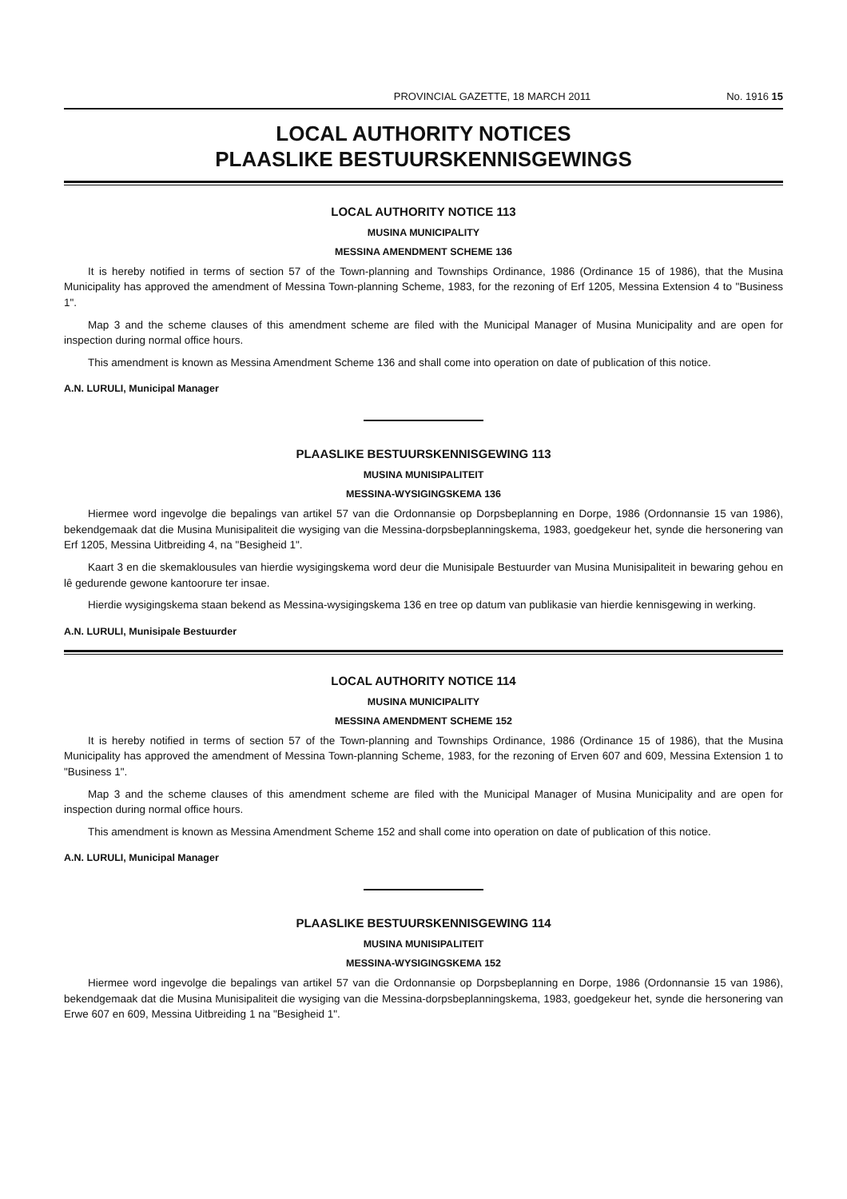PROVINCIAL GAZETTE, 18 MARCH 2011 No. 1916 15
LOCAL AUTHORITY NOTICES
PLAASLIKE BESTUURSKENNISGEWINGS
LOCAL AUTHORITY NOTICE 113
MUSINA MUNICIPALITY
MESSINA AMENDMENT SCHEME 136
It is hereby notified in terms of section 57 of the Town-planning and Townships Ordinance, 1986 (Ordinance 15 of 1986), that the Musina Municipality has approved the amendment of Messina Town-planning Scheme, 1983, for the rezoning of Erf 1205, Messina Extension 4 to "Business 1".
Map 3 and the scheme clauses of this amendment scheme are filed with the Municipal Manager of Musina Municipality and are open for inspection during normal office hours.
This amendment is known as Messina Amendment Scheme 136 and shall come into operation on date of publication of this notice.
A.N. LURULI, Municipal Manager
PLAASLIKE BESTUURSKENNISGEWING 113
MUSINA MUNISIPALITEIT
MESSINA-WYSIGINGSKEMA 136
Hiermee word ingevolge die bepalings van artikel 57 van die Ordonnansie op Dorpsbeplanning en Dorpe, 1986 (Ordonnansie 15 van 1986), bekendgemaak dat die Musina Munisipaliteit die wysiging van die Messina-dorpsbeplanningskema, 1983, goedgekeur het, synde die hersonering van Erf 1205, Messina Uitbreiding 4, na "Besigheid 1".
Kaart 3 en die skemaklousules van hierdie wysigingskema word deur die Munisipale Bestuurder van Musina Munisipaliteit in bewaring gehou en lê gedurende gewone kantoorure ter insae.
Hierdie wysigingskema staan bekend as Messina-wysigingskema 136 en tree op datum van publikasie van hierdie kennisgewing in werking.
A.N. LURULI, Munisipale Bestuurder
LOCAL AUTHORITY NOTICE 114
MUSINA MUNICIPALITY
MESSINA AMENDMENT SCHEME 152
It is hereby notified in terms of section 57 of the Town-planning and Townships Ordinance, 1986 (Ordinance 15 of 1986), that the Musina Municipality has approved the amendment of Messina Town-planning Scheme, 1983, for the rezoning of Erven 607 and 609, Messina Extension 1 to "Business 1".
Map 3 and the scheme clauses of this amendment scheme are filed with the Municipal Manager of Musina Municipality and are open for inspection during normal office hours.
This amendment is known as Messina Amendment Scheme 152 and shall come into operation on date of publication of this notice.
A.N. LURULI, Municipal Manager
PLAASLIKE BESTUURSKENNISGEWING 114
MUSINA MUNISIPALITEIT
MESSINA-WYSIGINGSKEMA 152
Hiermee word ingevolge die bepalings van artikel 57 van die Ordonnansie op Dorpsbeplanning en Dorpe, 1986 (Ordonnansie 15 van 1986), bekendgemaak dat die Musina Munisipaliteit die wysiging van die Messina-dorpsbeplanningskema, 1983, goedgekeur het, synde die hersonering van Erwe 607 en 609, Messina Uitbreiding 1 na "Besigheid 1".